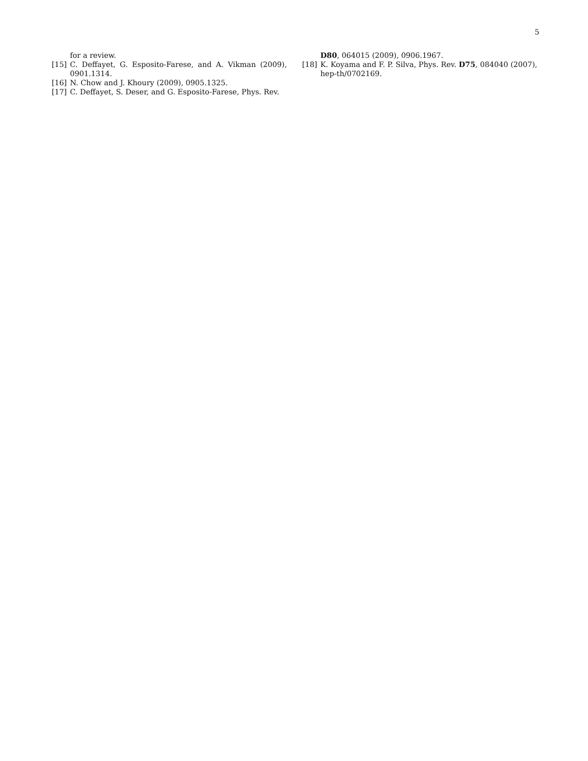5
for a review.
[15] C. Deffayet, G. Esposito-Farese, and A. Vikman (2009), 0901.1314.
[16] N. Chow and J. Khoury (2009), 0905.1325.
[17] C. Deffayet, S. Deser, and G. Esposito-Farese, Phys. Rev.
D80, 064015 (2009), 0906.1967.
[18] K. Koyama and F. P. Silva, Phys. Rev. D75, 084040 (2007), hep-th/0702169.